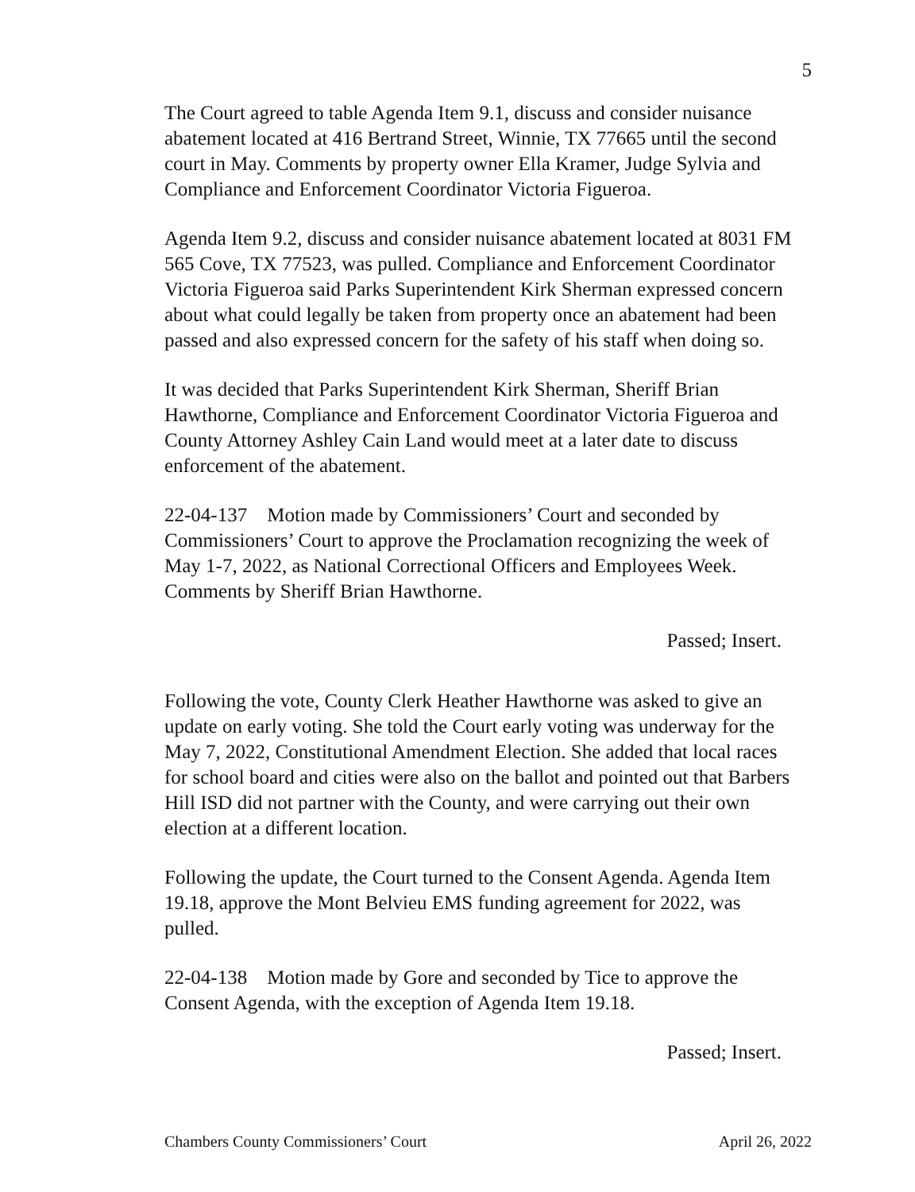5
The Court agreed to table Agenda Item 9.1, discuss and consider nuisance abatement located at 416 Bertrand Street, Winnie, TX 77665 until the second court in May. Comments by property owner Ella Kramer, Judge Sylvia and Compliance and Enforcement Coordinator Victoria Figueroa.
Agenda Item 9.2, discuss and consider nuisance abatement located at 8031 FM 565 Cove, TX 77523, was pulled. Compliance and Enforcement Coordinator Victoria Figueroa said Parks Superintendent Kirk Sherman expressed concern about what could legally be taken from property once an abatement had been passed and also expressed concern for the safety of his staff when doing so.
It was decided that Parks Superintendent Kirk Sherman, Sheriff Brian Hawthorne, Compliance and Enforcement Coordinator Victoria Figueroa and County Attorney Ashley Cain Land would meet at a later date to discuss enforcement of the abatement.
22-04-137 Motion made by Commissioners’ Court and seconded by Commissioners’ Court to approve the Proclamation recognizing the week of May 1-7, 2022, as National Correctional Officers and Employees Week. Comments by Sheriff Brian Hawthorne.
Passed; Insert.
Following the vote, County Clerk Heather Hawthorne was asked to give an update on early voting. She told the Court early voting was underway for the May 7, 2022, Constitutional Amendment Election. She added that local races for school board and cities were also on the ballot and pointed out that Barbers Hill ISD did not partner with the County, and were carrying out their own election at a different location.
Following the update, the Court turned to the Consent Agenda. Agenda Item 19.18, approve the Mont Belvieu EMS funding agreement for 2022, was pulled.
22-04-138 Motion made by Gore and seconded by Tice to approve the Consent Agenda, with the exception of Agenda Item 19.18.
Passed; Insert.
Chambers County Commissioners’ Court April 26, 2022